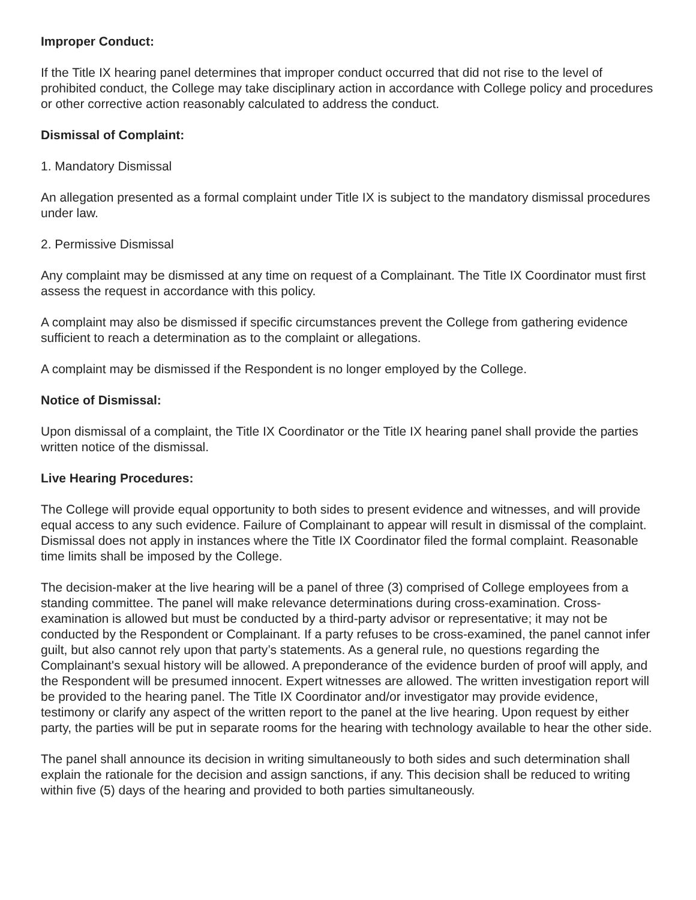Improper Conduct:
If the Title IX hearing panel determines that improper conduct occurred that did not rise to the level of prohibited conduct, the College may take disciplinary action in accordance with College policy and procedures or other corrective action reasonably calculated to address the conduct.
Dismissal of Complaint:
1. Mandatory Dismissal
An allegation presented as a formal complaint under Title IX is subject to the mandatory dismissal procedures under law.
2. Permissive Dismissal
Any complaint may be dismissed at any time on request of a Complainant. The Title IX Coordinator must first assess the request in accordance with this policy.
A complaint may also be dismissed if specific circumstances prevent the College from gathering evidence sufficient to reach a determination as to the complaint or allegations.
A complaint may be dismissed if the Respondent is no longer employed by the College.
Notice of Dismissal:
Upon dismissal of a complaint, the Title IX Coordinator or the Title IX hearing panel shall provide the parties written notice of the dismissal.
Live Hearing Procedures:
The College will provide equal opportunity to both sides to present evidence and witnesses, and will provide equal access to any such evidence. Failure of Complainant to appear will result in dismissal of the complaint. Dismissal does not apply in instances where the Title IX Coordinator filed the formal complaint. Reasonable time limits shall be imposed by the College.
The decision-maker at the live hearing will be a panel of three (3) comprised of College employees from a standing committee. The panel will make relevance determinations during cross-examination. Cross-examination is allowed but must be conducted by a third-party advisor or representative; it may not be conducted by the Respondent or Complainant. If a party refuses to be cross-examined, the panel cannot infer guilt, but also cannot rely upon that party’s statements. As a general rule, no questions regarding the Complainant's sexual history will be allowed. A preponderance of the evidence burden of proof will apply, and the Respondent will be presumed innocent. Expert witnesses are allowed. The written investigation report will be provided to the hearing panel. The Title IX Coordinator and/or investigator may provide evidence, testimony or clarify any aspect of the written report to the panel at the live hearing. Upon request by either party, the parties will be put in separate rooms for the hearing with technology available to hear the other side.
The panel shall announce its decision in writing simultaneously to both sides and such determination shall explain the rationale for the decision and assign sanctions, if any. This decision shall be reduced to writing within five (5) days of the hearing and provided to both parties simultaneously.